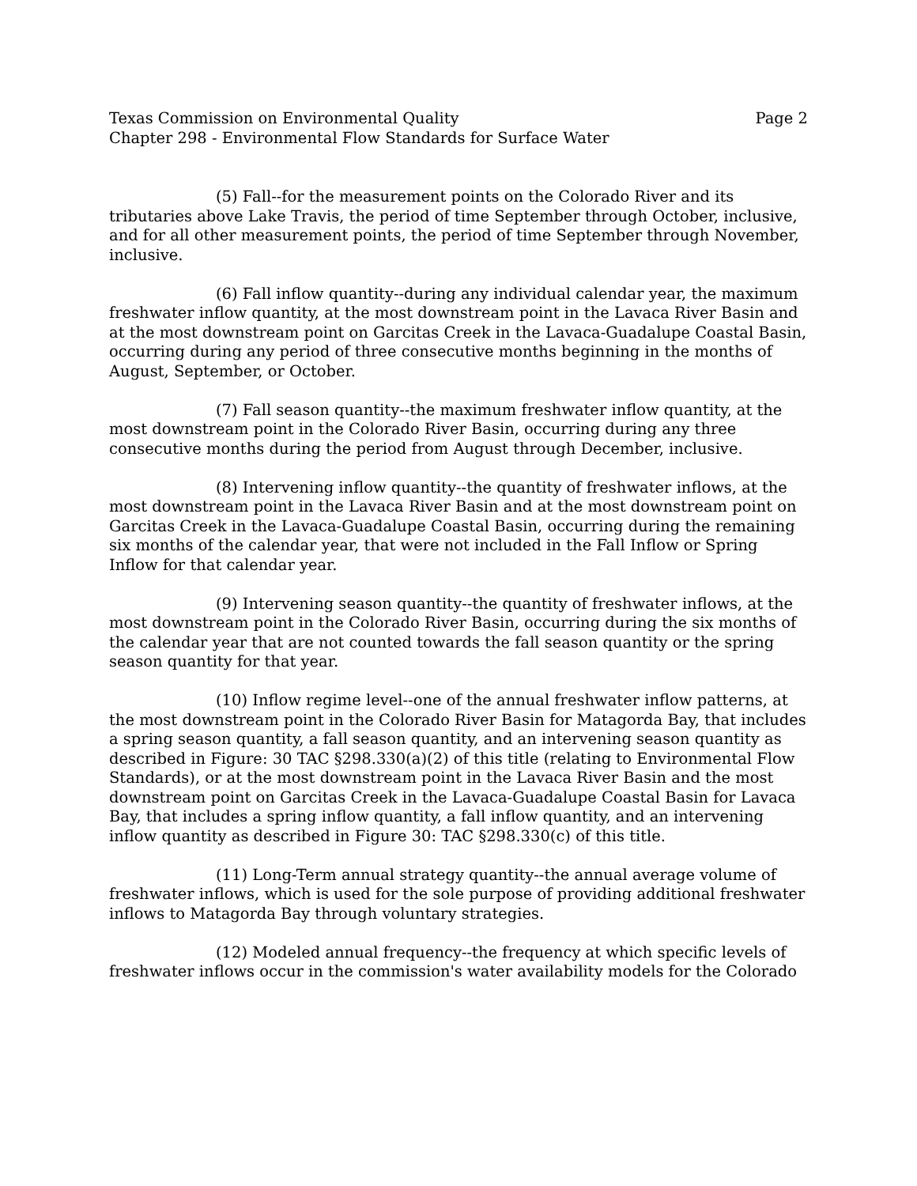Texas Commission on Environmental Quality Page 2
Chapter 298 - Environmental Flow Standards for Surface Water
(5) Fall--for the measurement points on the Colorado River and its tributaries above Lake Travis, the period of time September through October, inclusive, and for all other measurement points, the period of time September through November, inclusive.
(6) Fall inflow quantity--during any individual calendar year, the maximum freshwater inflow quantity, at the most downstream point in the Lavaca River Basin and at the most downstream point on Garcitas Creek in the Lavaca-Guadalupe Coastal Basin, occurring during any period of three consecutive months beginning in the months of August, September, or October.
(7) Fall season quantity--the maximum freshwater inflow quantity, at the most downstream point in the Colorado River Basin, occurring during any three consecutive months during the period from August through December, inclusive.
(8) Intervening inflow quantity--the quantity of freshwater inflows, at the most downstream point in the Lavaca River Basin and at the most downstream point on Garcitas Creek in the Lavaca-Guadalupe Coastal Basin, occurring during the remaining six months of the calendar year, that were not included in the Fall Inflow or Spring Inflow for that calendar year.
(9) Intervening season quantity--the quantity of freshwater inflows, at the most downstream point in the Colorado River Basin, occurring during the six months of the calendar year that are not counted towards the fall season quantity or the spring season quantity for that year.
(10) Inflow regime level--one of the annual freshwater inflow patterns, at the most downstream point in the Colorado River Basin for Matagorda Bay, that includes a spring season quantity, a fall season quantity, and an intervening season quantity as described in Figure: 30 TAC §298.330(a)(2) of this title (relating to Environmental Flow Standards), or at the most downstream point in the Lavaca River Basin and the most downstream point on Garcitas Creek in the Lavaca-Guadalupe Coastal Basin for Lavaca Bay, that includes a spring inflow quantity, a fall inflow quantity, and an intervening inflow quantity as described in Figure 30: TAC §298.330(c) of this title.
(11) Long-Term annual strategy quantity--the annual average volume of freshwater inflows, which is used for the sole purpose of providing additional freshwater inflows to Matagorda Bay through voluntary strategies.
(12) Modeled annual frequency--the frequency at which specific levels of freshwater inflows occur in the commission's water availability models for the Colorado